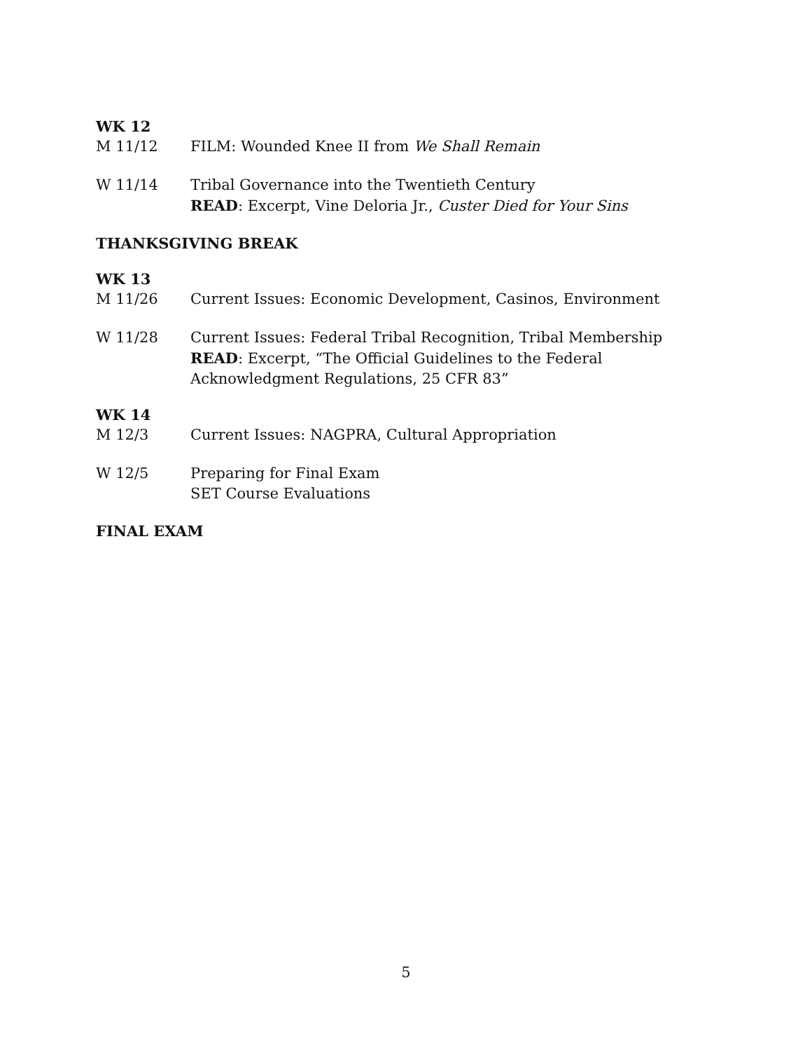WK 12
M 11/12 FILM: Wounded Knee II from We Shall Remain
W 11/14 Tribal Governance into the Twentieth Century
READ: Excerpt, Vine Deloria Jr., Custer Died for Your Sins
THANKSGIVING BREAK
WK 13
M 11/26 Current Issues: Economic Development, Casinos, Environment
W 11/28 Current Issues: Federal Tribal Recognition, Tribal Membership
READ: Excerpt, “The Official Guidelines to the Federal Acknowledgment Regulations, 25 CFR 83”
WK 14
M 12/3 Current Issues: NAGPRA, Cultural Appropriation
W 12/5 Preparing for Final Exam
SET Course Evaluations
FINAL EXAM
5